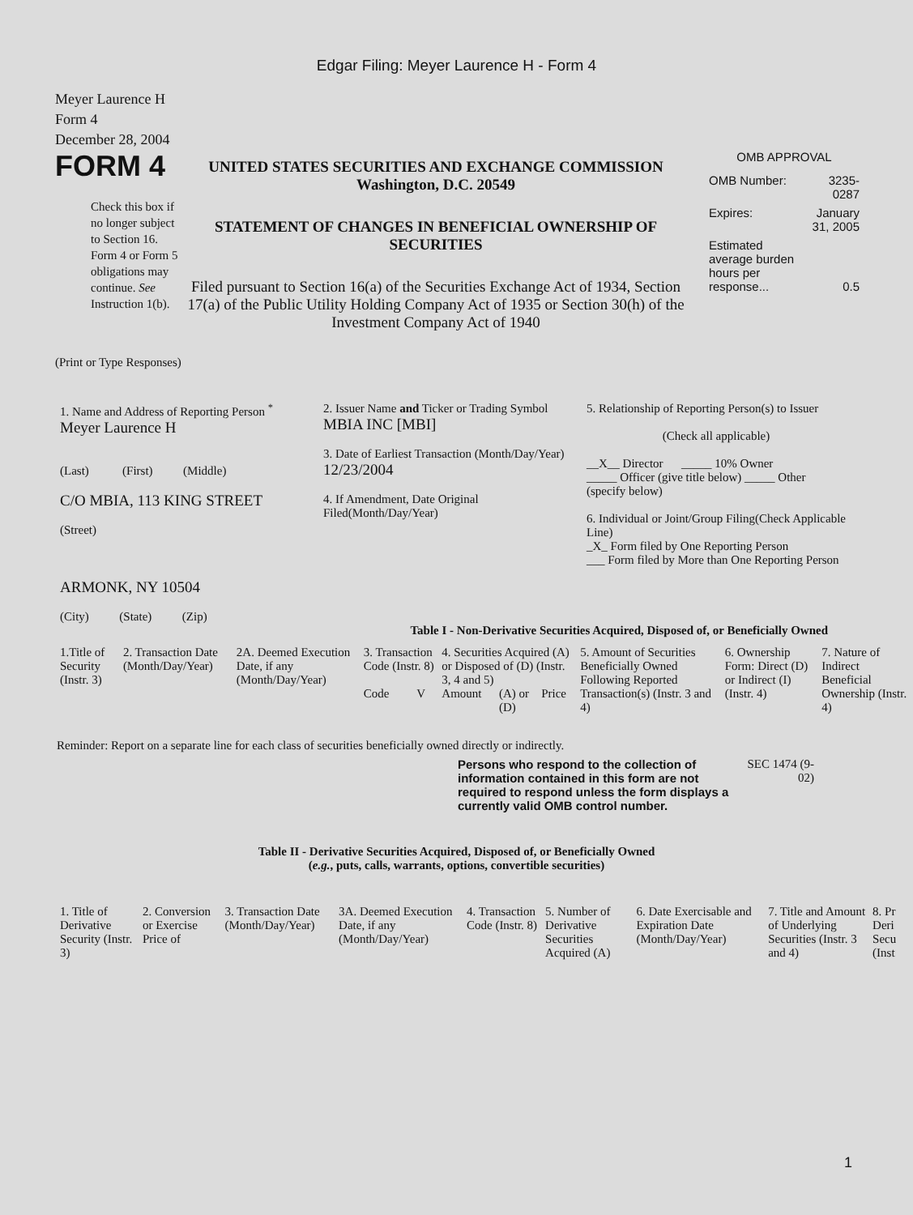Edgar Filing: Meyer Laurence H - Form 4
Meyer Laurence H
Form 4
December 28, 2004
FORM 4
Check this box if no longer subject to Section 16. Form 4 or Form 5 obligations may continue. See Instruction 1(b).
UNITED STATES SECURITIES AND EXCHANGE COMMISSION
Washington, D.C. 20549
STATEMENT OF CHANGES IN BENEFICIAL OWNERSHIP OF SECURITIES
Filed pursuant to Section 16(a) of the Securities Exchange Act of 1934, Section 17(a) of the Public Utility Holding Company Act of 1935 or Section 30(h) of the Investment Company Act of 1940
OMB APPROVAL
| OMB Number: | 3235-0287 |
| Expires: | January 31, 2005 |
| Estimated average burden hours per response... | 0.5 |
(Print or Type Responses)
1. Name and Address of Reporting Person <sup>*</sup>
Meyer Laurence H
(Last) (First) (Middle)
C/O MBIA, 113 KING STREET
(Street)
ARMONK, NY 10504
(City) (State) (Zip)
2. Issuer Name and Ticker or Trading Symbol
MBIA INC [MBI]
3. Date of Earliest Transaction (Month/Day/Year)
12/23/2004
4. If Amendment, Date Original Filed(Month/Day/Year)
5. Relationship of Reporting Person(s) to Issuer
(Check all applicable)
__X__ Director _____ 10% Owner
_____ Officer (give title below) _____ Other (specify below)
6. Individual or Joint/Group Filing(Check Applicable Line)
_X_ Form filed by One Reporting Person
___ Form filed by More than One Reporting Person
Table I - Non-Derivative Securities Acquired, Disposed of, or Beneficially Owned
| 1.Title of Security (Instr. 3) | 2. Transaction Date (Month/Day/Year) | 2A. Deemed Execution Date, if any (Month/Day/Year) | 3. Transaction Code (Instr. 8) | | 4. Securities Acquired (A) or Disposed of (D) (Instr. 3, 4 and 5) | | | 5. Amount of Securities Beneficially Owned Following Reported Transaction(s) (Instr. 3 and 4) | 6. Ownership Form: Direct (D) or Indirect (I) (Instr. 4) | 7. Nature of Indirect Beneficial Ownership (Instr. 4) |
| --- | --- | --- | --- | --- | --- | --- | --- | --- | --- | --- |
| | | | Code | V | Amount | (A) or (D) | Price | | | |
Reminder: Report on a separate line for each class of securities beneficially owned directly or indirectly.
Persons who respond to the collection of information contained in this form are not required to respond unless the form displays a currently valid OMB control number.
SEC 1474 (9-02)
Table II - Derivative Securities Acquired, Disposed of, or Beneficially Owned
(e.g., puts, calls, warrants, options, convertible securities)
| 1. Title of Derivative Security (Instr. 3) | 2. Conversion or Exercise Price of | 3. Transaction Date (Month/Day/Year) | 3A. Deemed Execution Date, if any (Month/Day/Year) | 4. Transaction Code (Instr. 8) | 5. Number of Derivative Securities Acquired (A) | 6. Date Exercisable and Expiration Date (Month/Day/Year) | 7. Title and Amount of Underlying Securities (Instr. 3 and 4) | 8. Pr Deri Secu (Inst |
| --- | --- | --- | --- | --- | --- | --- | --- | --- |
1